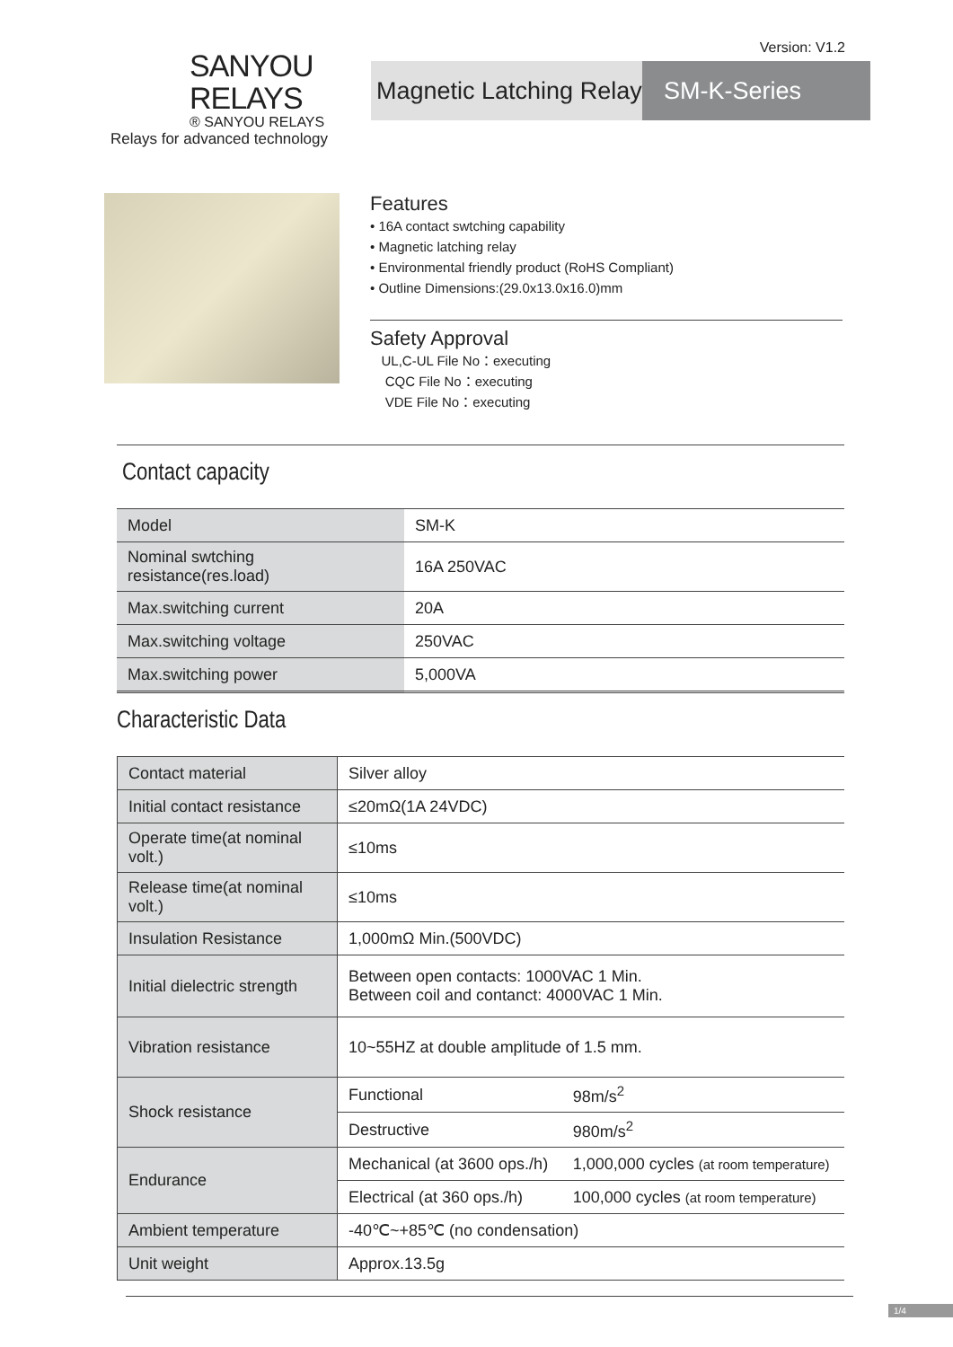Version: V1.2
SANYOU RELAYS
® SANYOU RELAYS
Relays for advanced technology
Magnetic Latching Relay
SM-K-Series
Features
• 16A contact swtching capability
• Magnetic latching relay
• Environmental friendly product (RoHS Compliant)
• Outline Dimensions:(29.0x13.0x16.0)mm
Safety Approval
UL,C-UL File No：executing
CQC File No：executing
VDE File No：executing
Contact capacity
| Model | SM-K |
| Nominal swtching resistance(res.load) | 16A 250VAC |
| Max.switching current | 20A |
| Max.switching voltage | 250VAC |
| Max.switching power | 5,000VA |
Characteristic Data
| Contact material | Silver alloy | |
| Initial contact resistance | ≤20mΩ(1A 24VDC) | |
| Operate time(at nominal volt.) | ≤10ms | |
| Release time(at nominal volt.) | ≤10ms | |
| Insulation Resistance | 1,000mΩ Min.(500VDC) | |
| Initial dielectric strength | Between open contacts: 1000VAC 1 Min. Between coil and contanct: 4000VAC 1 Min. | |
| Vibration resistance | 10~55HZ at double amplitude of 1.5 mm. | |
| Shock resistance | Functional | 98m/s<sup>2</sup> |
| | Destructive | 980m/s<sup>2</sup> |
| Endurance | Mechanical (at 3600 ops./h) | 1,000,000 cycles (at room temperature) |
| | Electrical (at 360 ops./h) | 100,000 cycles (at room temperature) |
| Ambient temperature | -40℃~+85℃ (no condensation) | |
| Unit weight | Approx.13.5g | |
1/4